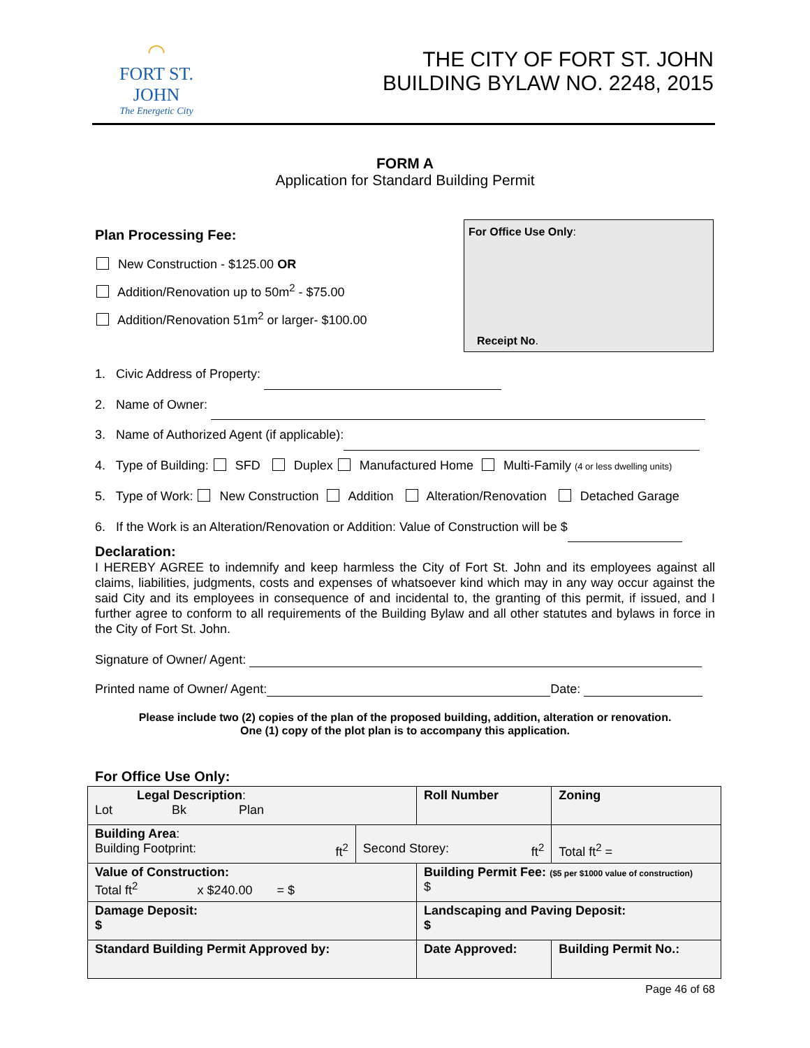◠
FORT ST. JOHN
The Energetic City
THE CITY OF FORT ST. JOHN
BUILDING BYLAW NO. 2248, 2015
FORM A
Application for Standard Building Permit
For Office Use Only:
Receipt No.
Plan Processing Fee:
New Construction - $125.00 OR
Addition/Renovation up to 50m<sup>2</sup> - $75.00
Addition/Renovation 51m<sup>2</sup> or larger- $100.00
1. Civic Address of Property:
2. Name of Owner:
3. Name of Authorized Agent (if applicable):
4. Type of Building: SFD Duplex Manufactured Home Multi-Family (4 or less dwelling units)
5. Type of Work: New Construction Addition Alteration/Renovation Detached Garage
6. If the Work is an Alteration/Renovation or Addition: Value of Construction will be $
Declaration:
I HEREBY AGREE to indemnify and keep harmless the City of Fort St. John and its employees against all claims, liabilities, judgments, costs and expenses of whatsoever kind which may in any way occur against the said City and its employees in consequence of and incidental to, the granting of this permit, if issued, and I further agree to conform to all requirements of the Building Bylaw and all other statutes and bylaws in force in the City of Fort St. John.
Signature of Owner/ Agent:
Printed name of Owner/ Agent: Date:
Please include two (2) copies of the plan of the proposed building, addition, alteration or renovation.
One (1) copy of the plot plan is to accompany this application.
For Office Use Only:
| Legal Description : Lot Bk Plan | | Roll Number | | | Zoning |
| Building Area : Building Footprint: ft<sup>2</sup> | Second Storey: ft<sup>2</sup> | | Total ft<sup>2</sup> = | | |
| Value of Construction: Total ft<sup>2</sup> x $240.00 = $ | | Building Permit Fee: ($5 per $1000 value of construction) $ | | | |
| Damage Deposit: $ | | Landscaping and Paving Deposit: $ | | | |
| Standard Building Permit Approved by: | | Date Approved: | | Building Permit No.: | |
Page 46 of 68